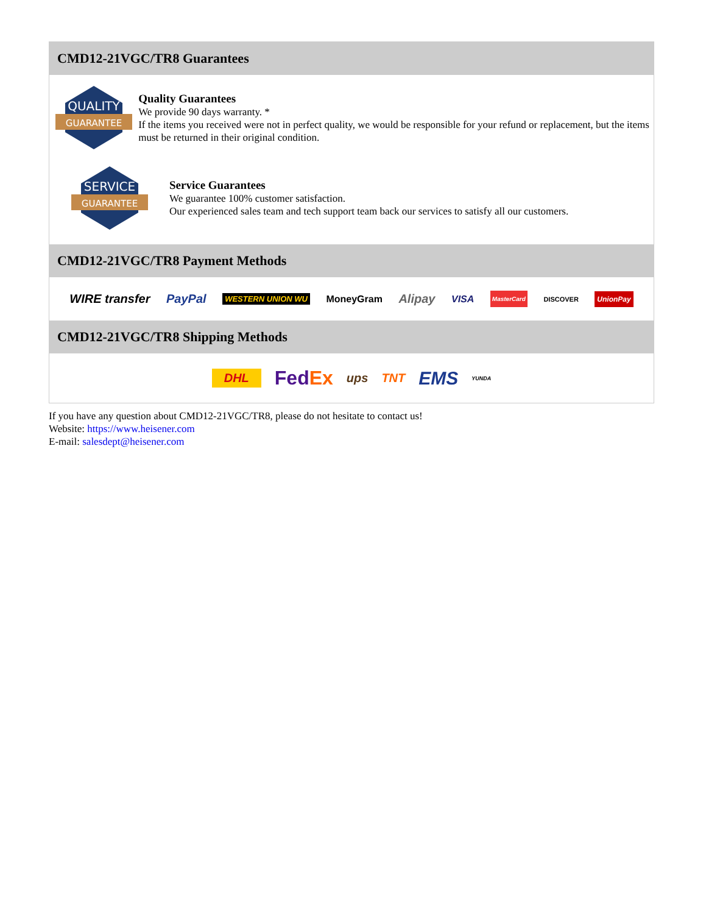CMD12-21VGC/TR8 Guarantees
QUALITY
GUARANTEE
Quality Guarantees
We provide 90 days warranty. *
If the items you received were not in perfect quality, we would be responsible for your refund or replacement, but the items must be returned in their original condition.
SERVICE
GUARANTEE
Service Guarantees
We guarantee 100% customer satisfaction.
Our experienced sales team and tech support team back our services to satisfy all our customers.
CMD12-21VGC/TR8 Payment Methods
WIRE transfer PayPal WESTERN UNION WU MoneyGram Alipay VISA MasterCard DISCOVER UnionPay
CMD12-21VGC/TR8 Shipping Methods
DHL FedEx ups TNT EMS YUNDA
If you have any question about CMD12-21VGC/TR8, please do not hesitate to contact us!
Website: https://www.heisener.com
E-mail: salesdept@heisener.com